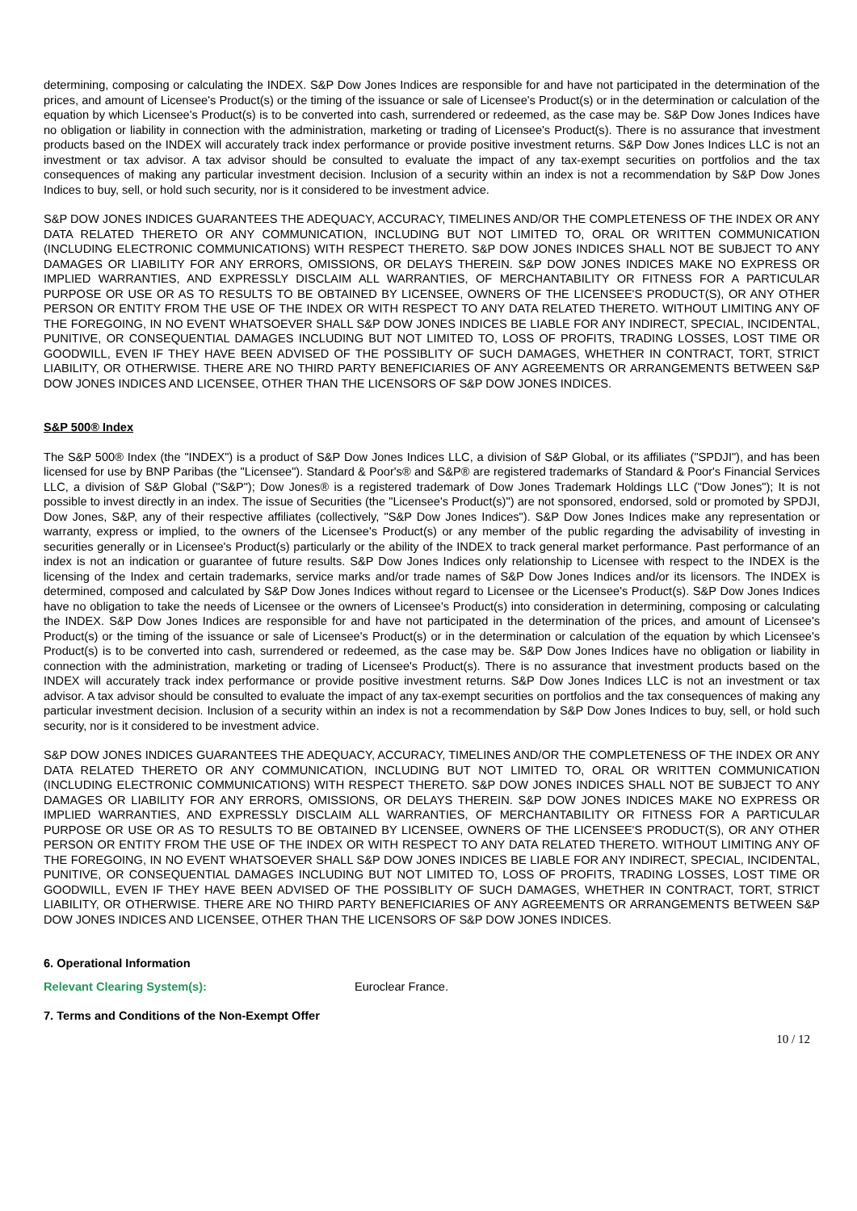determining, composing or calculating the INDEX. S&P Dow Jones Indices are responsible for and have not participated in the determination of the prices, and amount of Licensee's Product(s) or the timing of the issuance or sale of Licensee's Product(s) or in the determination or calculation of the equation by which Licensee's Product(s) is to be converted into cash, surrendered or redeemed, as the case may be. S&P Dow Jones Indices have no obligation or liability in connection with the administration, marketing or trading of Licensee's Product(s). There is no assurance that investment products based on the INDEX will accurately track index performance or provide positive investment returns. S&P Dow Jones Indices LLC is not an investment or tax advisor. A tax advisor should be consulted to evaluate the impact of any tax-exempt securities on portfolios and the tax consequences of making any particular investment decision. Inclusion of a security within an index is not a recommendation by S&P Dow Jones Indices to buy, sell, or hold such security, nor is it considered to be investment advice.
S&P DOW JONES INDICES GUARANTEES THE ADEQUACY, ACCURACY, TIMELINES AND/OR THE COMPLETENESS OF THE INDEX OR ANY DATA RELATED THERETO OR ANY COMMUNICATION, INCLUDING BUT NOT LIMITED TO, ORAL OR WRITTEN COMMUNICATION (INCLUDING ELECTRONIC COMMUNICATIONS) WITH RESPECT THERETO. S&P DOW JONES INDICES SHALL NOT BE SUBJECT TO ANY DAMAGES OR LIABILITY FOR ANY ERRORS, OMISSIONS, OR DELAYS THEREIN. S&P DOW JONES INDICES MAKE NO EXPRESS OR IMPLIED WARRANTIES, AND EXPRESSLY DISCLAIM ALL WARRANTIES, OF MERCHANTABILITY OR FITNESS FOR A PARTICULAR PURPOSE OR USE OR AS TO RESULTS TO BE OBTAINED BY LICENSEE, OWNERS OF THE LICENSEE'S PRODUCT(S), OR ANY OTHER PERSON OR ENTITY FROM THE USE OF THE INDEX OR WITH RESPECT TO ANY DATA RELATED THERETO. WITHOUT LIMITING ANY OF THE FOREGOING, IN NO EVENT WHATSOEVER SHALL S&P DOW JONES INDICES BE LIABLE FOR ANY INDIRECT, SPECIAL, INCIDENTAL, PUNITIVE, OR CONSEQUENTIAL DAMAGES INCLUDING BUT NOT LIMITED TO, LOSS OF PROFITS, TRADING LOSSES, LOST TIME OR GOODWILL, EVEN IF THEY HAVE BEEN ADVISED OF THE POSSIBLITY OF SUCH DAMAGES, WHETHER IN CONTRACT, TORT, STRICT LIABILITY, OR OTHERWISE. THERE ARE NO THIRD PARTY BENEFICIARIES OF ANY AGREEMENTS OR ARRANGEMENTS BETWEEN S&P DOW JONES INDICES AND LICENSEE, OTHER THAN THE LICENSORS OF S&P DOW JONES INDICES.
S&P 500® Index
The S&P 500® Index (the "INDEX") is a product of S&P Dow Jones Indices LLC, a division of S&P Global, or its affiliates ("SPDJI"), and has been licensed for use by BNP Paribas (the "Licensee"). Standard & Poor's® and S&P® are registered trademarks of Standard & Poor's Financial Services LLC, a division of S&P Global ("S&P"); Dow Jones® is a registered trademark of Dow Jones Trademark Holdings LLC ("Dow Jones"); It is not possible to invest directly in an index. The issue of Securities (the "Licensee's Product(s)") are not sponsored, endorsed, sold or promoted by SPDJI, Dow Jones, S&P, any of their respective affiliates (collectively, "S&P Dow Jones Indices"). S&P Dow Jones Indices make any representation or warranty, express or implied, to the owners of the Licensee's Product(s) or any member of the public regarding the advisability of investing in securities generally or in Licensee's Product(s) particularly or the ability of the INDEX to track general market performance. Past performance of an index is not an indication or guarantee of future results. S&P Dow Jones Indices only relationship to Licensee with respect to the INDEX is the licensing of the Index and certain trademarks, service marks and/or trade names of S&P Dow Jones Indices and/or its licensors. The INDEX is determined, composed and calculated by S&P Dow Jones Indices without regard to Licensee or the Licensee's Product(s). S&P Dow Jones Indices have no obligation to take the needs of Licensee or the owners of Licensee's Product(s) into consideration in determining, composing or calculating the INDEX. S&P Dow Jones Indices are responsible for and have not participated in the determination of the prices, and amount of Licensee's Product(s) or the timing of the issuance or sale of Licensee's Product(s) or in the determination or calculation of the equation by which Licensee's Product(s) is to be converted into cash, surrendered or redeemed, as the case may be. S&P Dow Jones Indices have no obligation or liability in connection with the administration, marketing or trading of Licensee's Product(s). There is no assurance that investment products based on the INDEX will accurately track index performance or provide positive investment returns. S&P Dow Jones Indices LLC is not an investment or tax advisor. A tax advisor should be consulted to evaluate the impact of any tax-exempt securities on portfolios and the tax consequences of making any particular investment decision. Inclusion of a security within an index is not a recommendation by S&P Dow Jones Indices to buy, sell, or hold such security, nor is it considered to be investment advice.
S&P DOW JONES INDICES GUARANTEES THE ADEQUACY, ACCURACY, TIMELINES AND/OR THE COMPLETENESS OF THE INDEX OR ANY DATA RELATED THERETO OR ANY COMMUNICATION, INCLUDING BUT NOT LIMITED TO, ORAL OR WRITTEN COMMUNICATION (INCLUDING ELECTRONIC COMMUNICATIONS) WITH RESPECT THERETO. S&P DOW JONES INDICES SHALL NOT BE SUBJECT TO ANY DAMAGES OR LIABILITY FOR ANY ERRORS, OMISSIONS, OR DELAYS THEREIN. S&P DOW JONES INDICES MAKE NO EXPRESS OR IMPLIED WARRANTIES, AND EXPRESSLY DISCLAIM ALL WARRANTIES, OF MERCHANTABILITY OR FITNESS FOR A PARTICULAR PURPOSE OR USE OR AS TO RESULTS TO BE OBTAINED BY LICENSEE, OWNERS OF THE LICENSEE'S PRODUCT(S), OR ANY OTHER PERSON OR ENTITY FROM THE USE OF THE INDEX OR WITH RESPECT TO ANY DATA RELATED THERETO. WITHOUT LIMITING ANY OF THE FOREGOING, IN NO EVENT WHATSOEVER SHALL S&P DOW JONES INDICES BE LIABLE FOR ANY INDIRECT, SPECIAL, INCIDENTAL, PUNITIVE, OR CONSEQUENTIAL DAMAGES INCLUDING BUT NOT LIMITED TO, LOSS OF PROFITS, TRADING LOSSES, LOST TIME OR GOODWILL, EVEN IF THEY HAVE BEEN ADVISED OF THE POSSIBLITY OF SUCH DAMAGES, WHETHER IN CONTRACT, TORT, STRICT LIABILITY, OR OTHERWISE. THERE ARE NO THIRD PARTY BENEFICIARIES OF ANY AGREEMENTS OR ARRANGEMENTS BETWEEN S&P DOW JONES INDICES AND LICENSEE, OTHER THAN THE LICENSORS OF S&P DOW JONES INDICES.
6. Operational Information
Relevant Clearing System(s): Euroclear France.
7. Terms and Conditions of the Non-Exempt Offer
10 / 12